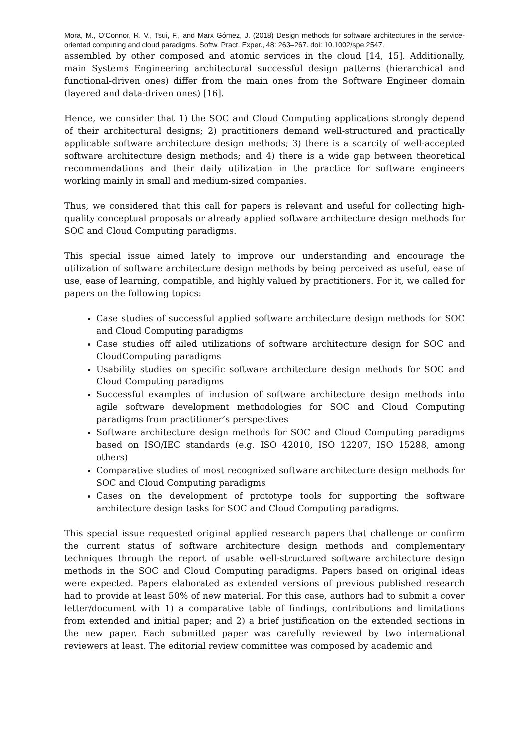Mora, M., O'Connor, R. V., Tsui, F., and Marx Gómez, J. (2018) Design methods for software architectures in the service-oriented computing and cloud paradigms. Softw. Pract. Exper., 48: 263–267. doi: 10.1002/spe.2547.
assembled by other composed and atomic services in the cloud [14, 15]. Additionally, main Systems Engineering architectural successful design patterns (hierarchical and functional-driven ones) differ from the main ones from the Software Engineer domain (layered and data-driven ones) [16].
Hence, we consider that 1) the SOC and Cloud Computing applications strongly depend of their architectural designs; 2) practitioners demand well-structured and practically applicable software architecture design methods; 3) there is a scarcity of well-accepted software architecture design methods; and 4) there is a wide gap between theoretical recommendations and their daily utilization in the practice for software engineers working mainly in small and medium-sized companies.
Thus, we considered that this call for papers is relevant and useful for collecting high-quality conceptual proposals or already applied software architecture design methods for SOC and Cloud Computing paradigms.
This special issue aimed lately to improve our understanding and encourage the utilization of software architecture design methods by being perceived as useful, ease of use, ease of learning, compatible, and highly valued by practitioners. For it, we called for papers on the following topics:
Case studies of successful applied software architecture design methods for SOC and Cloud Computing paradigms
Case studies off ailed utilizations of software architecture design for SOC and CloudComputing paradigms
Usability studies on specific software architecture design methods for SOC and Cloud Computing paradigms
Successful examples of inclusion of software architecture design methods into agile software development methodologies for SOC and Cloud Computing paradigms from practitioner’s perspectives
Software architecture design methods for SOC and Cloud Computing paradigms based on ISO/IEC standards (e.g. ISO 42010, ISO 12207, ISO 15288, among others)
Comparative studies of most recognized software architecture design methods for SOC and Cloud Computing paradigms
Cases on the development of prototype tools for supporting the software architecture design tasks for SOC and Cloud Computing paradigms.
This special issue requested original applied research papers that challenge or confirm the current status of software architecture design methods and complementary techniques through the report of usable well-structured software architecture design methods in the SOC and Cloud Computing paradigms. Papers based on original ideas were expected. Papers elaborated as extended versions of previous published research had to provide at least 50% of new material. For this case, authors had to submit a cover letter/document with 1) a comparative table of findings, contributions and limitations from extended and initial paper; and 2) a brief justification on the extended sections in the new paper. Each submitted paper was carefully reviewed by two international reviewers at least. The editorial review committee was composed by academic and